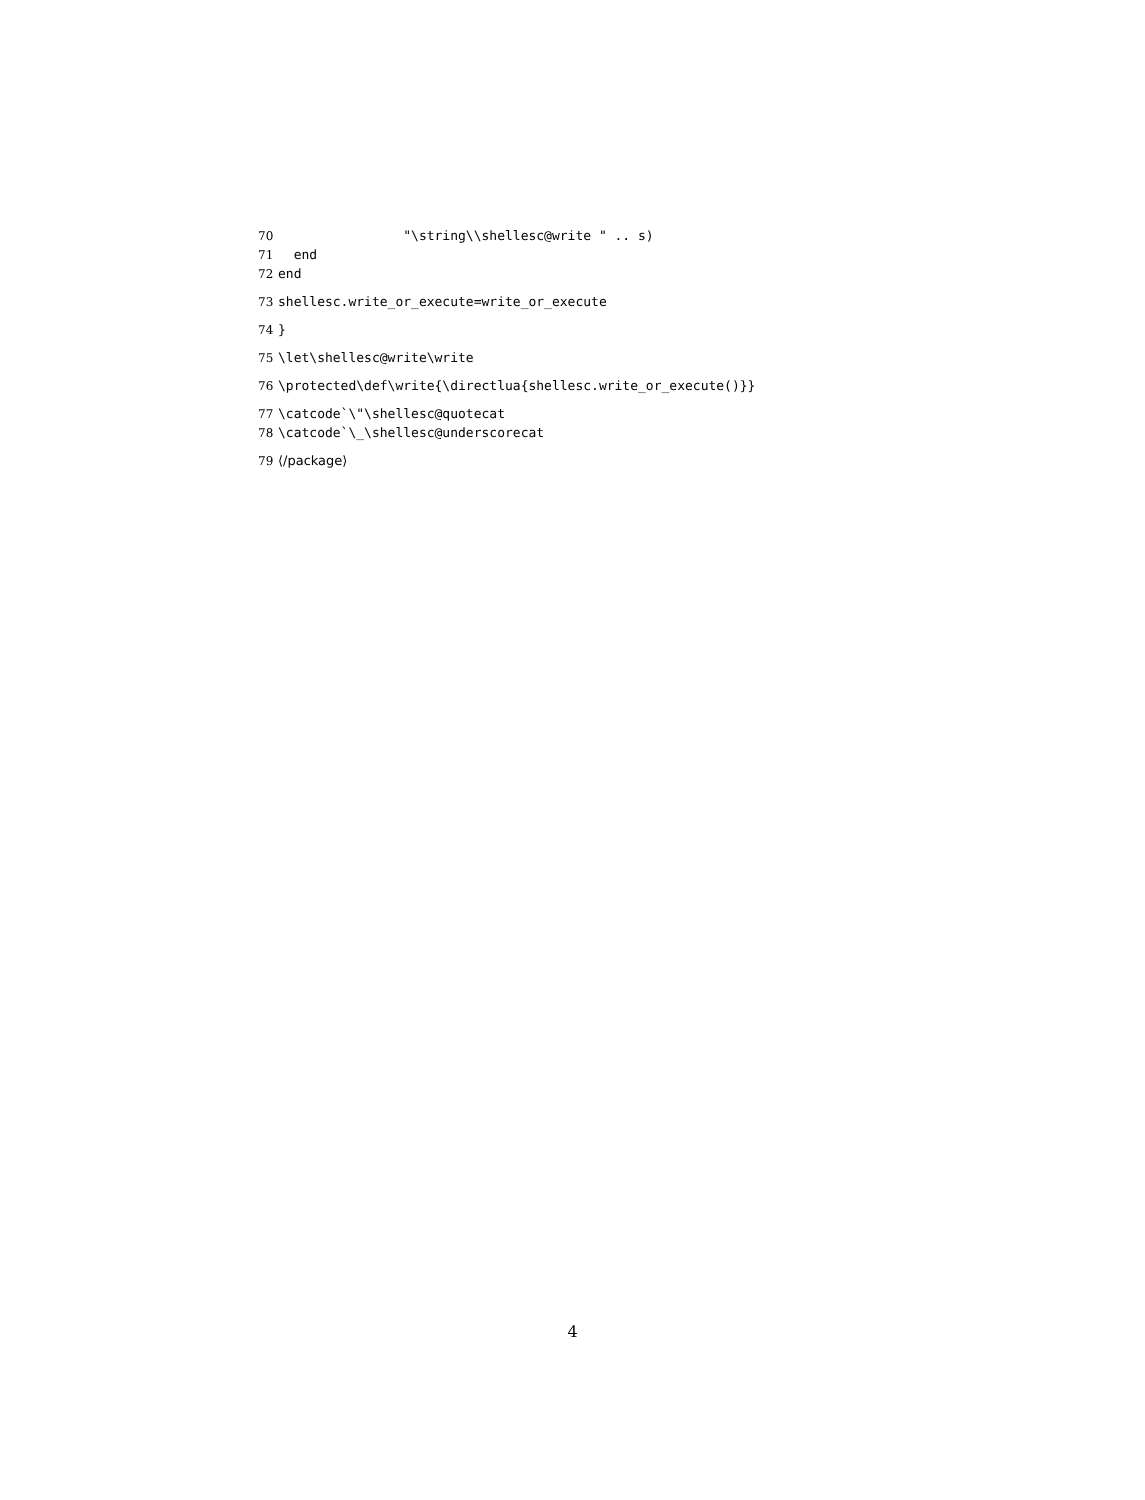70 "\string\\shellesc@write " .. s)
71 end
72 end
73 shellesc.write_or_execute=write_or_execute
74 }
75 \let\shellesc@write\write
76 \protected\def\write{\directlua{shellesc.write_or_execute()}}
77 \catcode`\"\shellesc@quotecat
78 \catcode`\_\shellesc@underscorecat
79 ⟨/package⟩
4